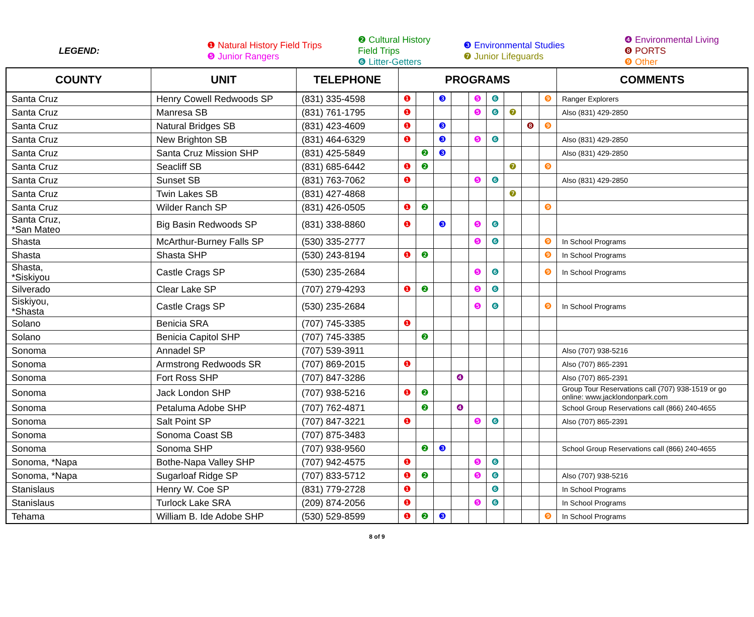LEGEND:
❶ Natural History Field Trips
❺ Junior Rangers
❷ Cultural History
Field Trips
❻ Litter-Getters
❸ Environmental Studies
❼ Junior Lifeguards
❹ Environmental Living
❽ PORTS
❾ Other
| COUNTY | UNIT | TELEPHONE | PROGRAMS | | | | | | | | | COMMENTS |
| --- | --- | --- | --- | --- | --- | --- | --- | --- | --- | --- | --- | --- |
| Santa Cruz | Henry Cowell Redwoods SP | (831) 335-4598 | ❶ | | ❸ | | ❺ | ❻ | | | ❾ | Ranger Explorers |
| Santa Cruz | Manresa SB | (831) 761-1795 | ❶ | | | | ❺ | ❻ | ❼ | | | Also (831) 429-2850 |
| Santa Cruz | Natural Bridges SB | (831) 423-4609 | ❶ | | ❸ | | | | | ❽ | ❾ | |
| Santa Cruz | New Brighton SB | (831) 464-6329 | ❶ | | ❸ | | ❺ | ❻ | | | | Also (831) 429-2850 |
| Santa Cruz | Santa Cruz Mission SHP | (831) 425-5849 | | ❷ | ❸ | | | | | | | Also (831) 429-2850 |
| Santa Cruz | Seacliff SB | (831) 685-6442 | ❶ | ❷ | | | | | ❼ | | ❾ | |
| Santa Cruz | Sunset SB | (831) 763-7062 | ❶ | | | | ❺ | ❻ | | | | Also (831) 429-2850 |
| Santa Cruz | Twin Lakes SB | (831) 427-4868 | | | | | | | ❼ | | | |
| Santa Cruz | Wilder Ranch SP | (831) 426-0505 | ❶ | ❷ | | | | | | | ❾ | |
| Santa Cruz, *San Mateo | Big Basin Redwoods SP | (831) 338-8860 | ❶ | | ❸ | | ❺ | ❻ | | | | |
| Shasta | McArthur-Burney Falls SP | (530) 335-2777 | | | | | ❺ | ❻ | | | ❾ | In School Programs |
| Shasta | Shasta SHP | (530) 243-8194 | ❶ | ❷ | | | | | | | ❾ | In School Programs |
| Shasta, *Siskiyou | Castle Crags SP | (530) 235-2684 | | | | | ❺ | ❻ | | | ❾ | In School Programs |
| Silverado | Clear Lake SP | (707) 279-4293 | ❶ | ❷ | | | ❺ | ❻ | | | | |
| Siskiyou, *Shasta | Castle Crags SP | (530) 235-2684 | | | | | ❺ | ❻ | | | ❾ | In School Programs |
| Solano | Benicia SRA | (707) 745-3385 | ❶ | | | | | | | | | |
| Solano | Benicia Capitol SHP | (707) 745-3385 | | ❷ | | | | | | | | |
| Sonoma | Annadel SP | (707) 539-3911 | | | | | | | | | | Also (707) 938-5216 |
| Sonoma | Armstrong Redwoods SR | (707) 869-2015 | ❶ | | | | | | | | | Also (707) 865-2391 |
| Sonoma | Fort Ross SHP | (707) 847-3286 | | | | ❹ | | | | | | Also (707) 865-2391 |
| Sonoma | Jack London SHP | (707) 938-5216 | ❶ | ❷ | | | | | | | | Group Tour Reservations call (707) 938-1519 or go online: www.jacklondonpark.com |
| Sonoma | Petaluma Adobe SHP | (707) 762-4871 | | ❷ | | ❹ | | | | | | School Group Reservations call (866) 240-4655 |
| Sonoma | Salt Point SP | (707) 847-3221 | ❶ | | | | ❺ | ❻ | | | | Also (707) 865-2391 |
| Sonoma | Sonoma Coast SB | (707) 875-3483 | | | | | | | | | | |
| Sonoma | Sonoma SHP | (707) 938-9560 | | ❷ | ❸ | | | | | | | School Group Reservations call (866) 240-4655 |
| Sonoma, *Napa | Bothe-Napa Valley SHP | (707) 942-4575 | ❶ | | | | ❺ | ❻ | | | | |
| Sonoma, *Napa | Sugarloaf Ridge SP | (707) 833-5712 | ❶ | ❷ | | | ❺ | ❻ | | | | Also (707) 938-5216 |
| Stanislaus | Henry W. Coe SP | (831) 779-2728 | ❶ | | | | | ❻ | | | | In School Programs |
| Stanislaus | Turlock Lake SRA | (209) 874-2056 | ❶ | | | | ❺ | ❻ | | | | In School Programs |
| Tehama | William B. Ide Adobe SHP | (530) 529-8599 | ❶ | ❷ | ❸ | | | | | | ❾ | In School Programs |
8 of 9